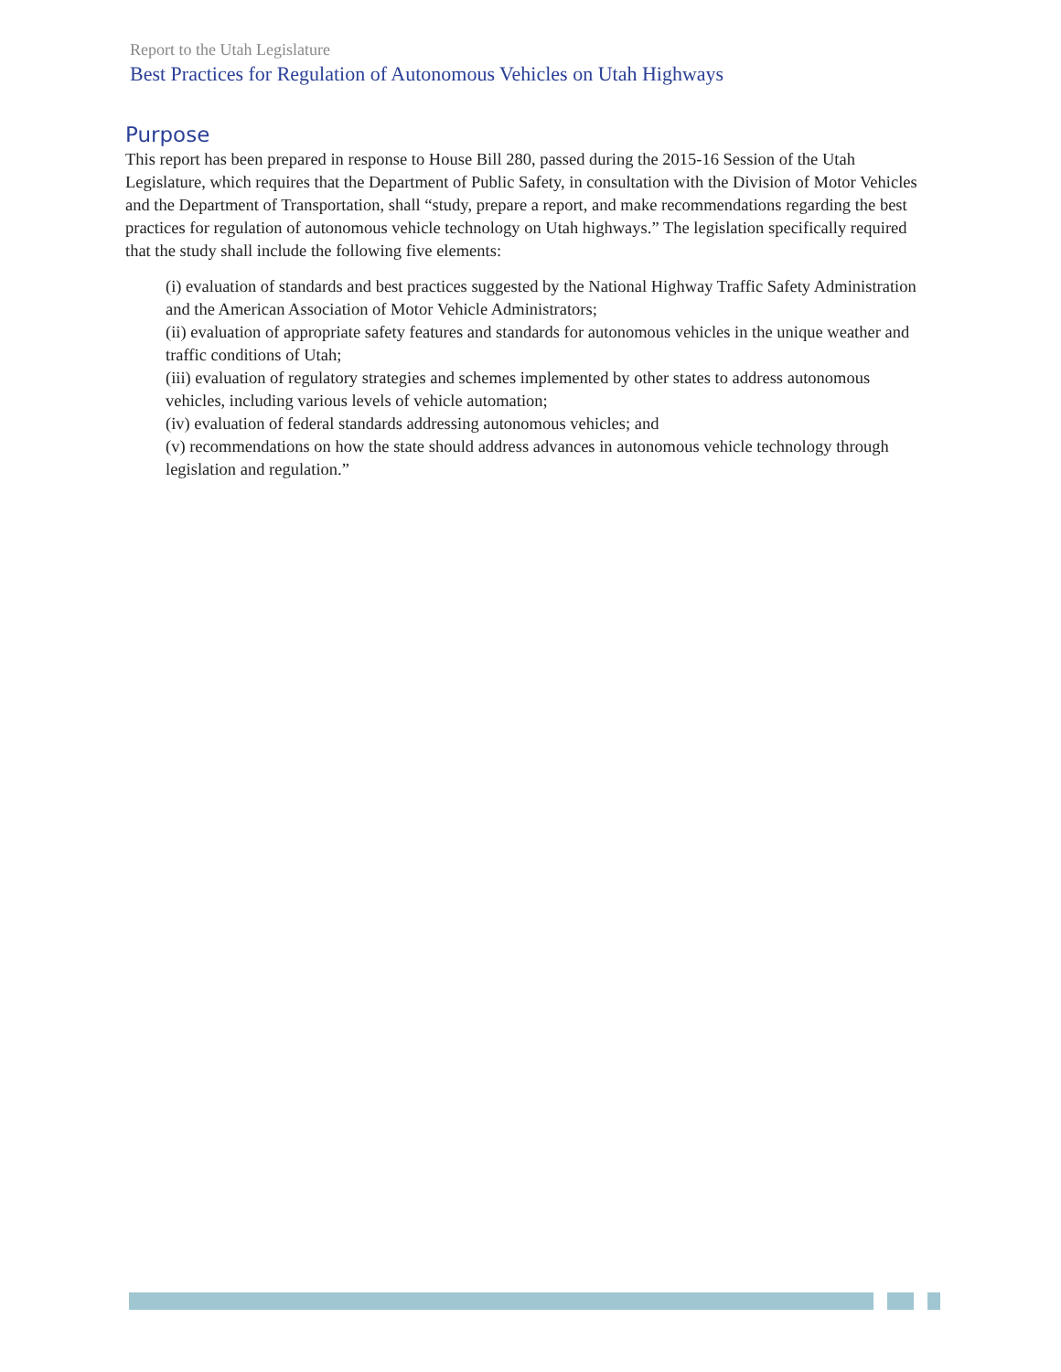Report to the Utah Legislature
Best Practices for Regulation of Autonomous Vehicles on Utah Highways
Purpose
This report has been prepared in response to House Bill 280, passed during the 2015-16 Session of the Utah Legislature, which requires that the Department of Public Safety, in consultation with the Division of Motor Vehicles and the Department of Transportation, shall “study, prepare a report, and make recommendations regarding the best practices for regulation of autonomous vehicle technology on Utah highways.” The legislation specifically required that the study shall include the following five elements:
(i) evaluation of standards and best practices suggested by the National Highway Traffic Safety Administration and the American Association of Motor Vehicle Administrators;
(ii) evaluation of appropriate safety features and standards for autonomous vehicles in the unique weather and traffic conditions of Utah;
(iii) evaluation of regulatory strategies and schemes implemented by other states to address autonomous vehicles, including various levels of vehicle automation;
(iv) evaluation of federal standards addressing autonomous vehicles; and
(v) recommendations on how the state should address advances in autonomous vehicle technology through legislation and regulation.”